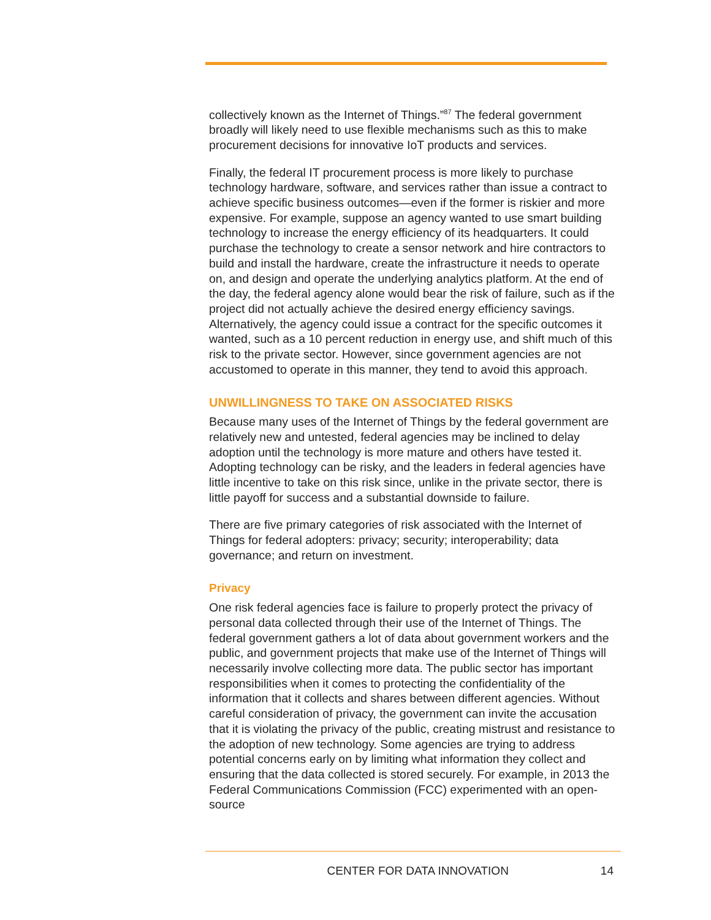collectively known as the Internet of Things.”<sup>87</sup> The federal government broadly will likely need to use flexible mechanisms such as this to make procurement decisions for innovative IoT products and services.
Finally, the federal IT procurement process is more likely to purchase technology hardware, software, and services rather than issue a contract to achieve specific business outcomes—even if the former is riskier and more expensive. For example, suppose an agency wanted to use smart building technology to increase the energy efficiency of its headquarters. It could purchase the technology to create a sensor network and hire contractors to build and install the hardware, create the infrastructure it needs to operate on, and design and operate the underlying analytics platform. At the end of the day, the federal agency alone would bear the risk of failure, such as if the project did not actually achieve the desired energy efficiency savings. Alternatively, the agency could issue a contract for the specific outcomes it wanted, such as a 10 percent reduction in energy use, and shift much of this risk to the private sector. However, since government agencies are not accustomed to operate in this manner, they tend to avoid this approach.
UNWILLINGNESS TO TAKE ON ASSOCIATED RISKS
Because many uses of the Internet of Things by the federal government are relatively new and untested, federal agencies may be inclined to delay adoption until the technology is more mature and others have tested it. Adopting technology can be risky, and the leaders in federal agencies have little incentive to take on this risk since, unlike in the private sector, there is little payoff for success and a substantial downside to failure.
There are five primary categories of risk associated with the Internet of Things for federal adopters: privacy; security; interoperability; data governance; and return on investment.
Privacy
One risk federal agencies face is failure to properly protect the privacy of personal data collected through their use of the Internet of Things. The federal government gathers a lot of data about government workers and the public, and government projects that make use of the Internet of Things will necessarily involve collecting more data. The public sector has important responsibilities when it comes to protecting the confidentiality of the information that it collects and shares between different agencies. Without careful consideration of privacy, the government can invite the accusation that it is violating the privacy of the public, creating mistrust and resistance to the adoption of new technology. Some agencies are trying to address potential concerns early on by limiting what information they collect and ensuring that the data collected is stored securely. For example, in 2013 the Federal Communications Commission (FCC) experimented with an open-source
CENTER FOR DATA INNOVATION 14